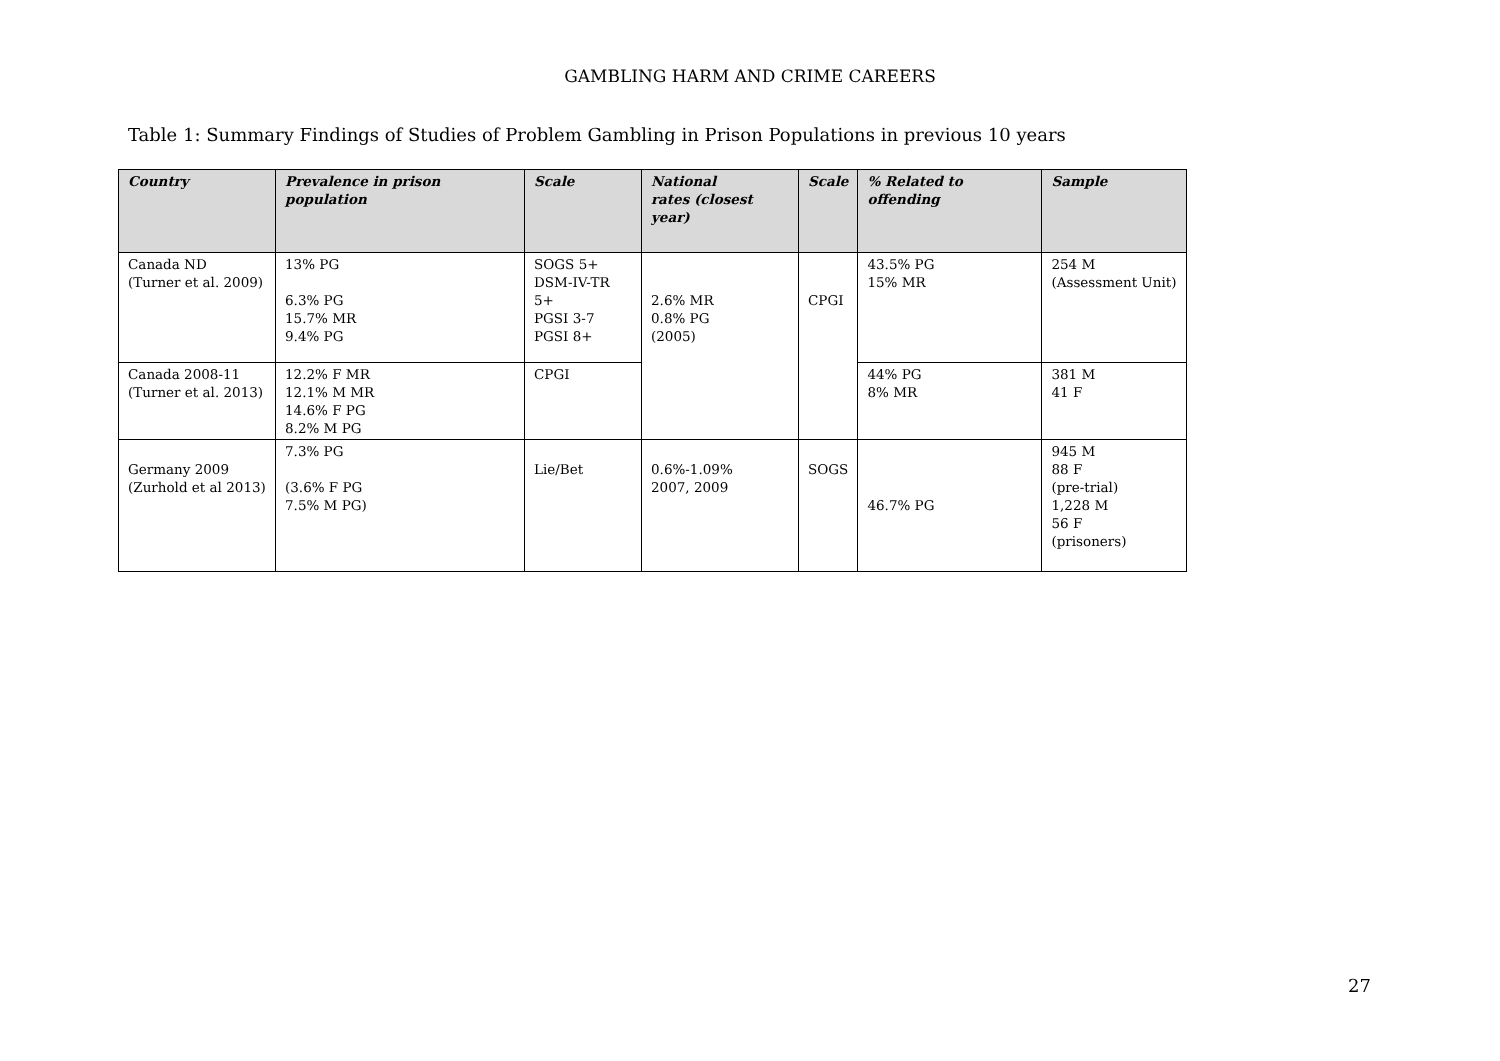GAMBLING HARM AND CRIME CAREERS
Table 1: Summary Findings of Studies of Problem Gambling in Prison Populations in previous 10 years
| Country | Prevalence in prison population | Scale | National rates (closest year) | Scale | % Related to offending | Sample |
| --- | --- | --- | --- | --- | --- | --- |
| Canada ND (Turner et al. 2009) | 13% PG 6.3% PG 15.7% MR 9.4% PG | SOGS 5+ DSM-IV-TR 5+ PGSI 3-7 PGSI 8+ | 2.6% MR 0.8% PG (2005) | CPGI | 43.5% PG 15% MR | 254 M (Assessment Unit) |
| Canada 2008-11 (Turner et al. 2013) | 12.2% F MR 12.1% M MR 14.6% F PG 8.2% M PG | CPGI | | | 44% PG 8% MR | 381 M 41 F |
| Germany 2009 (Zurhold et al 2013) | 7.3% PG (3.6% F PG 7.5% M PG) | Lie/Bet | 0.6%-1.09% 2007, 2009 | SOGS | 46.7% PG | 945 M 88 F (pre-trial) 1,228 M 56 F (prisoners) |
27